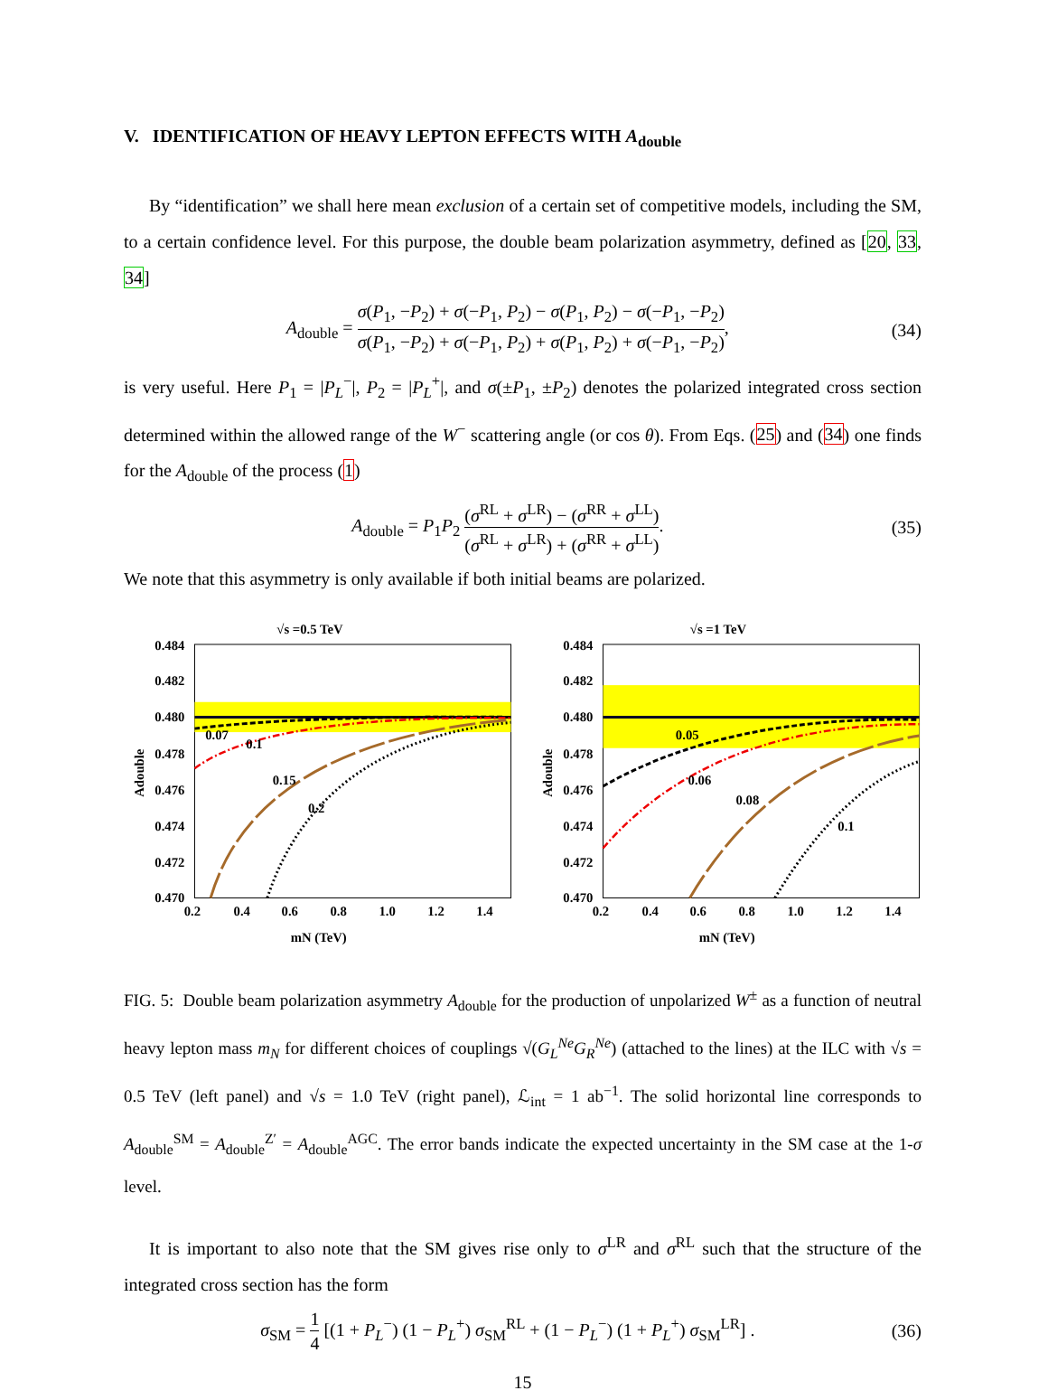V. IDENTIFICATION OF HEAVY LEPTON EFFECTS WITH A<sub>double</sub>
By “identification” we shall here mean exclusion of a certain set of competitive models, including the SM, to a certain confidence level. For this purpose, the double beam polarization asymmetry, defined as [20, 33, 34]
A<sub>double</sub> = σ(P<sub>1</sub>, −P<sub>2</sub>) + σ(−P<sub>1</sub>, P<sub>2</sub>) − σ(P<sub>1</sub>, P<sub>2</sub>) − σ(−P<sub>1</sub>, −P<sub>2</sub>) σ(P<sub>1</sub>, −P<sub>2</sub>) + σ(−P<sub>1</sub>, P<sub>2</sub>) + σ(P<sub>1</sub>, P<sub>2</sub>) + σ(−P<sub>1</sub>, −P<sub>2</sub>),
(34)
is very useful. Here P<sub>1</sub> = |P<sub>L</sub><sup>−</sup>|, P<sub>2</sub> = |P<sub>L</sub><sup>+</sup>|, and σ(±P<sub>1</sub>, ±P<sub>2</sub>) denotes the polarized integrated cross section determined within the allowed range of the W<sup>−</sup> scattering angle (or cos θ). From Eqs. (25) and (34) one finds for the A<sub>double</sub> of the process (1)
A<sub>double</sub> = P<sub>1</sub>P<sub>2</sub> (σ<sup>RL</sup> + σ<sup>LR</sup>) − (σ<sup>RR</sup> + σ<sup>LL</sup>) (σ<sup>RL</sup> + σ<sup>LR</sup>) + (σ<sup>RR</sup> + σ<sup>LL</sup>).
(35)
We note that this asymmetry is only available if both initial beams are polarized.
√s =0.5 TeV
0.07
0.1
0.15
0.2
0.484
0.482
0.480
0.478
0.476
0.474
0.472
0.470
0.2
0.4
0.6
0.8
1.0
1.2
1.4
mN (TeV)
Adouble
√s =1 TeV
0.05
0.06
0.08
0.1
0.484
0.482
0.480
0.478
0.476
0.474
0.472
0.470
0.2
0.4
0.6
0.8
1.0
1.2
1.4
mN (TeV)
Adouble
FIG. 5: Double beam polarization asymmetry A<sub>double</sub> for the production of unpolarized W<sup>±</sup> as a function of neutral heavy lepton mass m<sub>N</sub> for different choices of couplings √(G<sub>L</sub><sup>Ne</sup>G<sub>R</sub><sup>Ne</sup>) (attached to the lines) at the ILC with √s = 0.5 TeV (left panel) and √s = 1.0 TeV (right panel), ℒ<sub>int</sub> = 1 ab<sup>−1</sup>. The solid horizontal line corresponds to A<sub>double</sub><sup>SM</sup> = A<sub>double</sub><sup>Z′</sup> = A<sub>double</sub><sup>AGC</sup>. The error bands indicate the expected uncertainty in the SM case at the 1-σ level.
It is important to also note that the SM gives rise only to σ<sup>LR</sup> and σ<sup>RL</sup> such that the structure of the integrated cross section has the form
σ<sub>SM</sub> = 1 4 [(1 + P<sub>L</sub><sup>−</sup>) (1 − P<sub>L</sub><sup>+</sup>) σ<sub>SM</sub><sup>RL</sup> + (1 − P<sub>L</sub><sup>−</sup>) (1 + P<sub>L</sub><sup>+</sup>) σ<sub>SM</sub><sup>LR</sup>] .
(36)
15